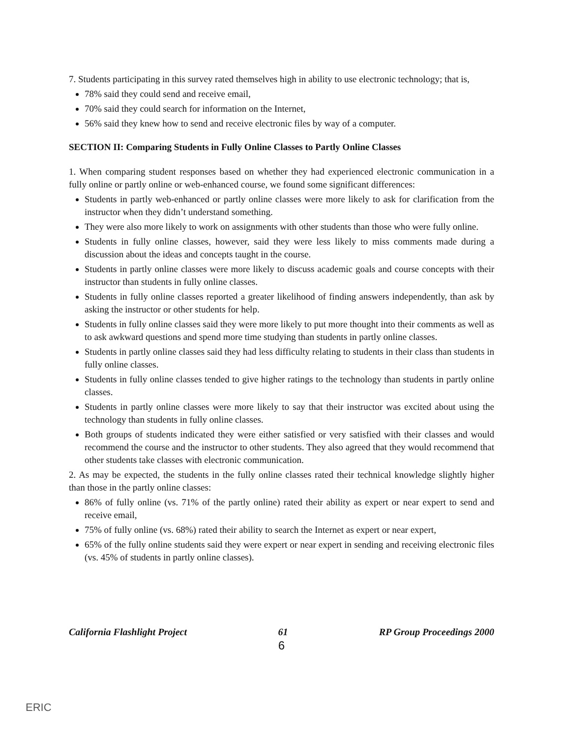7. Students participating in this survey rated themselves high in ability to use electronic technology; that is,
78% said they could send and receive email,
70% said they could search for information on the Internet,
56% said they knew how to send and receive electronic files by way of a computer.
SECTION II: Comparing Students in Fully Online Classes to Partly Online Classes
1. When comparing student responses based on whether they had experienced electronic communication in a fully online or partly online or web-enhanced course, we found some significant differences:
Students in partly web-enhanced or partly online classes were more likely to ask for clarification from the instructor when they didn’t understand something.
They were also more likely to work on assignments with other students than those who were fully online.
Students in fully online classes, however, said they were less likely to miss comments made during a discussion about the ideas and concepts taught in the course.
Students in partly online classes were more likely to discuss academic goals and course concepts with their instructor than students in fully online classes.
Students in fully online classes reported a greater likelihood of finding answers independently, than ask by asking the instructor or other students for help.
Students in fully online classes said they were more likely to put more thought into their comments as well as to ask awkward questions and spend more time studying than students in partly online classes.
Students in partly online classes said they had less difficulty relating to students in their class than students in fully online classes.
Students in fully online classes tended to give higher ratings to the technology than students in partly online classes.
Students in partly online classes were more likely to say that their instructor was excited about using the technology than students in fully online classes.
Both groups of students indicated they were either satisfied or very satisfied with their classes and would recommend the course and the instructor to other students. They also agreed that they would recommend that other students take classes with electronic communication.
2. As may be expected, the students in the fully online classes rated their technical knowledge slightly higher than those in the partly online classes:
86% of fully online (vs. 71% of the partly online) rated their ability as expert or near expert to send and receive email,
75% of fully online (vs. 68%) rated their ability to search the Internet as expert or near expert,
65% of the fully online students said they were expert or near expert in sending and receiving electronic files (vs. 45% of students in partly online classes).
California Flashlight Project 61 RP Group Proceedings 2000
6
ERIC